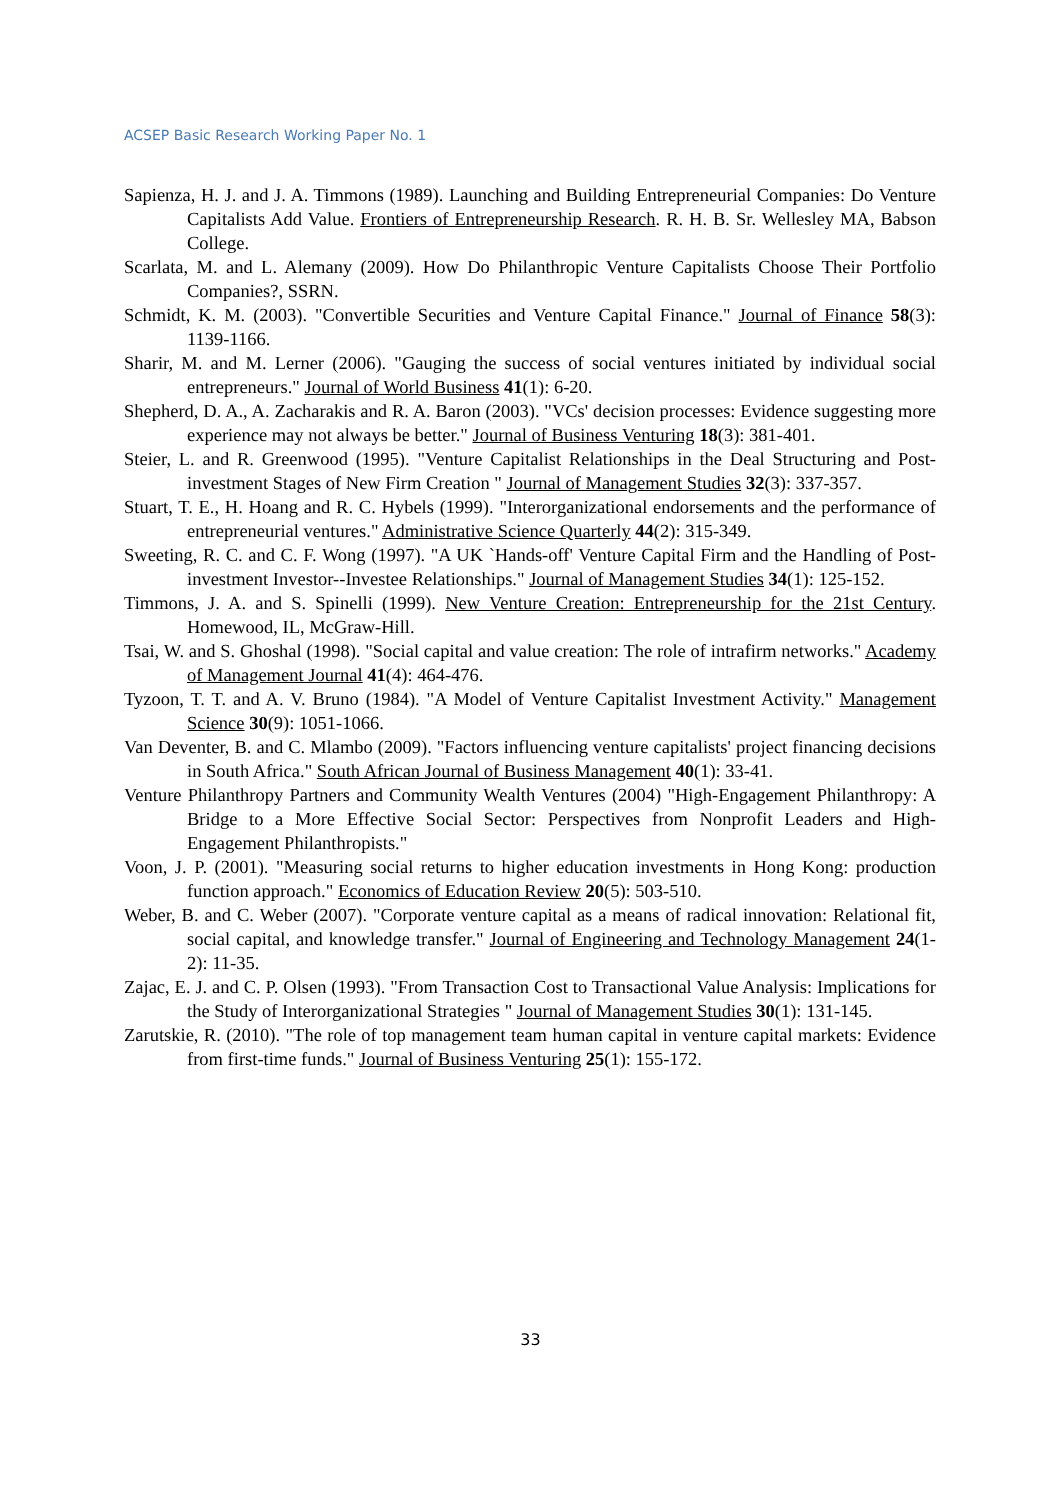ACSEP Basic Research Working Paper No. 1
Sapienza, H. J. and J. A. Timmons (1989). Launching and Building Entrepreneurial Companies: Do Venture Capitalists Add Value. Frontiers of Entrepreneurship Research. R. H. B. Sr. Wellesley MA, Babson College.
Scarlata, M. and L. Alemany (2009). How Do Philanthropic Venture Capitalists Choose Their Portfolio Companies?, SSRN.
Schmidt, K. M. (2003). "Convertible Securities and Venture Capital Finance." Journal of Finance 58(3): 1139-1166.
Sharir, M. and M. Lerner (2006). "Gauging the success of social ventures initiated by individual social entrepreneurs." Journal of World Business 41(1): 6-20.
Shepherd, D. A., A. Zacharakis and R. A. Baron (2003). "VCs' decision processes: Evidence suggesting more experience may not always be better." Journal of Business Venturing 18(3): 381-401.
Steier, L. and R. Greenwood (1995). "Venture Capitalist Relationships in the Deal Structuring and Post-investment Stages of New Firm Creation " Journal of Management Studies 32(3): 337-357.
Stuart, T. E., H. Hoang and R. C. Hybels (1999). "Interorganizational endorsements and the performance of entrepreneurial ventures." Administrative Science Quarterly 44(2): 315-349.
Sweeting, R. C. and C. F. Wong (1997). "A UK `Hands-off' Venture Capital Firm and the Handling of Post-investment Investor--Investee Relationships." Journal of Management Studies 34(1): 125-152.
Timmons, J. A. and S. Spinelli (1999). New Venture Creation: Entrepreneurship for the 21st Century. Homewood, IL, McGraw-Hill.
Tsai, W. and S. Ghoshal (1998). "Social capital and value creation: The role of intrafirm networks." Academy of Management Journal 41(4): 464-476.
Tyzoon, T. T. and A. V. Bruno (1984). "A Model of Venture Capitalist Investment Activity." Management Science 30(9): 1051-1066.
Van Deventer, B. and C. Mlambo (2009). "Factors influencing venture capitalists' project financing decisions in South Africa." South African Journal of Business Management 40(1): 33-41.
Venture Philanthropy Partners and Community Wealth Ventures (2004) "High-Engagement Philanthropy: A Bridge to a More Effective Social Sector: Perspectives from Nonprofit Leaders and High-Engagement Philanthropists."
Voon, J. P. (2001). "Measuring social returns to higher education investments in Hong Kong: production function approach." Economics of Education Review 20(5): 503-510.
Weber, B. and C. Weber (2007). "Corporate venture capital as a means of radical innovation: Relational fit, social capital, and knowledge transfer." Journal of Engineering and Technology Management 24(1-2): 11-35.
Zajac, E. J. and C. P. Olsen (1993). "From Transaction Cost to Transactional Value Analysis: Implications for the Study of Interorganizational Strategies " Journal of Management Studies 30(1): 131-145.
Zarutskie, R. (2010). "The role of top management team human capital in venture capital markets: Evidence from first-time funds." Journal of Business Venturing 25(1): 155-172.
33